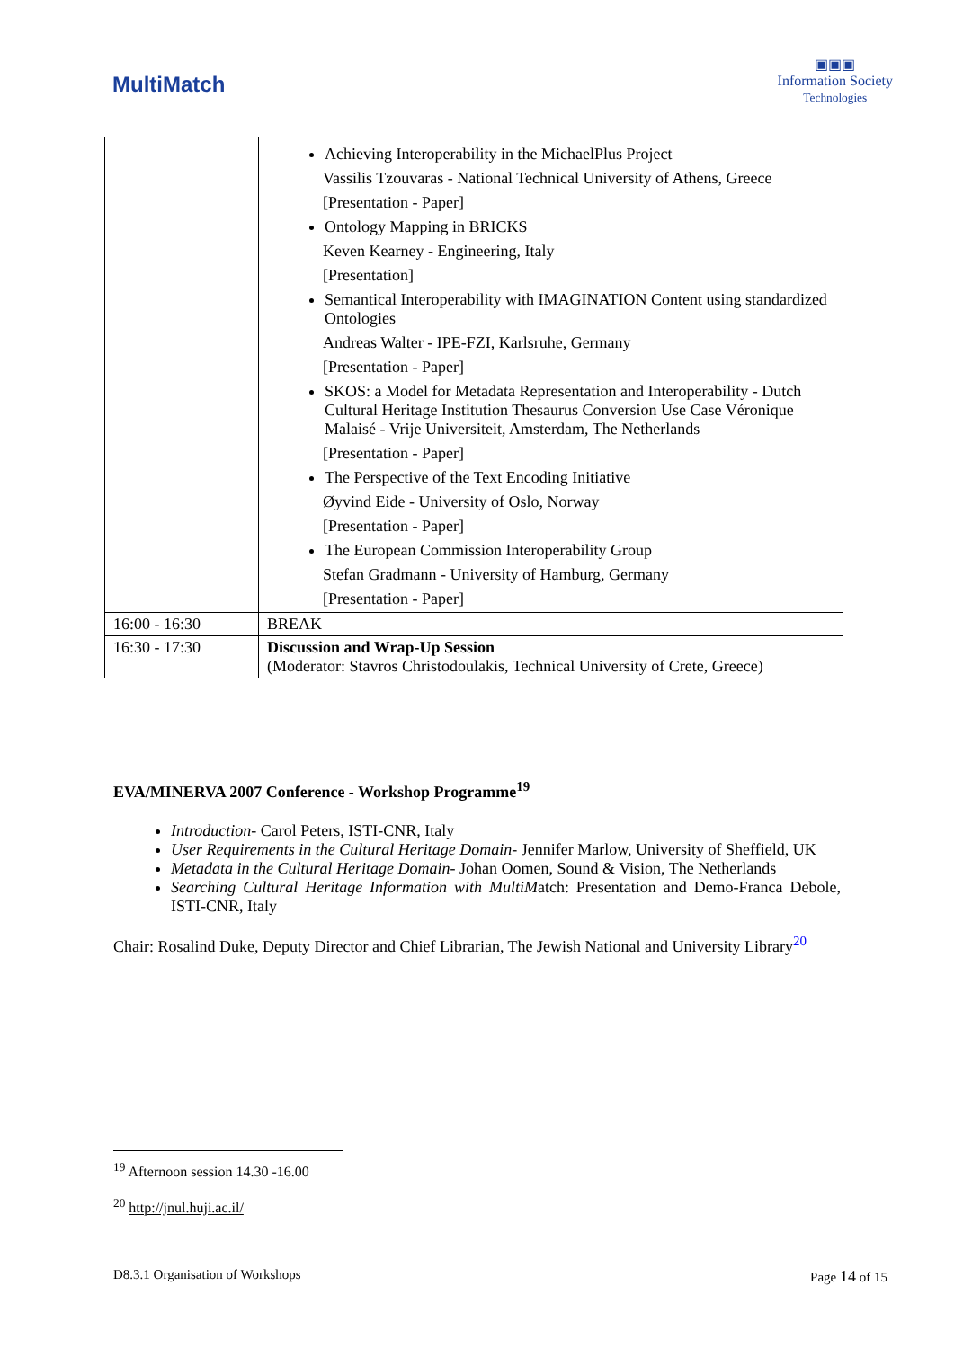MultiMatch
▣▣▣
Information Society
Technologies
| | Achieving Interoperability in the MichaelPlus Project Vassilis Tzouvaras - National Technical University of Athens, Greece [Presentation - Paper] Ontology Mapping in BRICKS Keven Kearney - Engineering, Italy [Presentation] Semantical Interoperability with IMAGINATION Content using standardized Ontologies Andreas Walter - IPE-FZI, Karlsruhe, Germany [Presentation - Paper] SKOS: a Model for Metadata Representation and Interoperability - Dutch Cultural Heritage Institution Thesaurus Conversion Use Case Véronique Malaisé - Vrije Universiteit, Amsterdam, The Netherlands [Presentation - Paper] The Perspective of the Text Encoding Initiative Øyvind Eide - University of Oslo, Norway [Presentation - Paper] The European Commission Interoperability Group Stefan Gradmann - University of Hamburg, Germany [Presentation - Paper] |
| 16:00 - 16:30 | BREAK |
| 16:30 - 17:30 | Discussion and Wrap-Up Session (Moderator: Stavros Christodoulakis, Technical University of Crete, Greece) |
EVA/MINERVA 2007 Conference - Workshop Programme<sup>19</sup>
Introduction- Carol Peters, ISTI-CNR, Italy
User Requirements in the Cultural Heritage Domain- Jennifer Marlow, University of Sheffield, UK
Metadata in the Cultural Heritage Domain- Johan Oomen, Sound & Vision, The Netherlands
Searching Cultural Heritage Information with MultiMatch: Presentation and Demo-Franca Debole, ISTI-CNR, Italy
Chair: Rosalind Duke, Deputy Director and Chief Librarian, The Jewish National and University Library<sup>20</sup>
<sup>19</sup> Afternoon session 14.30 -16.00
<sup>20</sup> http://jnul.huji.ac.il/
D8.3.1 Organisation of Workshops Page 14 of 15